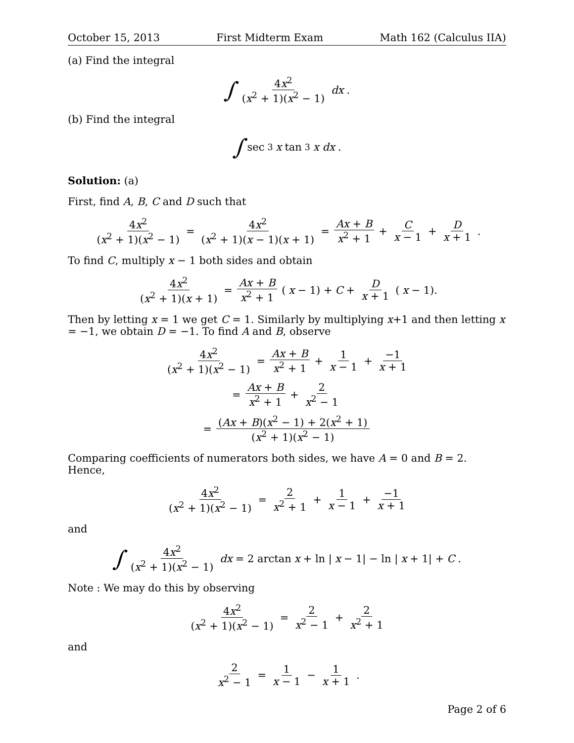October 15, 2013 First Midterm Exam Math 162 (Calculus IIA)
(a) Find the integral
∫ 4x<sup>2</sup> (x<sup>2</sup> + 1)(x<sup>2</sup> − 1) dx.
(b) Find the integral
∫ sec<sup>3</sup> x tan<sup>3</sup> x dx.
Solution: (a)
First, find A, B, C and D such that
4x<sup>2</sup> (x<sup>2</sup> + 1)(x<sup>2</sup> − 1) = 4x<sup>2</sup> (x<sup>2</sup> + 1)(x − 1)(x + 1) = Ax + B x<sup>2</sup> + 1 + C x − 1 + D x + 1.
To find C, multiply x − 1 both sides and obtain
4x<sup>2</sup> (x<sup>2</sup> + 1)(x + 1) = Ax + B x<sup>2</sup> + 1 (x − 1) + C + D x + 1 (x − 1).
Then by letting x = 1 we get C = 1. Similarly by multiplying x+1 and then letting x = −1, we obtain D = −1. To find A and B, observe
4x<sup>2</sup> (x<sup>2</sup> + 1)(x<sup>2</sup> − 1) = Ax + B x<sup>2</sup> + 1 + 1 x − 1 + −1 x + 1
= Ax + B x<sup>2</sup> + 1 + 2 x<sup>2</sup> − 1
= (Ax + B)(x<sup>2</sup> − 1) + 2(x<sup>2</sup> + 1) (x<sup>2</sup> + 1)(x<sup>2</sup> − 1)
Comparing coefficients of numerators both sides, we have A = 0 and B = 2. Hence,
4x<sup>2</sup> (x<sup>2</sup> + 1)(x<sup>2</sup> − 1) = 2 x<sup>2</sup> + 1 + 1 x − 1 + −1 x + 1
and
∫ 4x<sup>2</sup> (x<sup>2</sup> + 1)(x<sup>2</sup> − 1) dx = 2 arctan x + ln | x − 1| − ln | x + 1| + C.
Note : We may do this by observing
4x<sup>2</sup> (x<sup>2</sup> + 1)(x<sup>2</sup> − 1) = 2 x<sup>2</sup> − 1 + 2 x<sup>2</sup> + 1
and
2 x<sup>2</sup> − 1 = 1 x − 1 − 1 x + 1.
Page 2 of 6